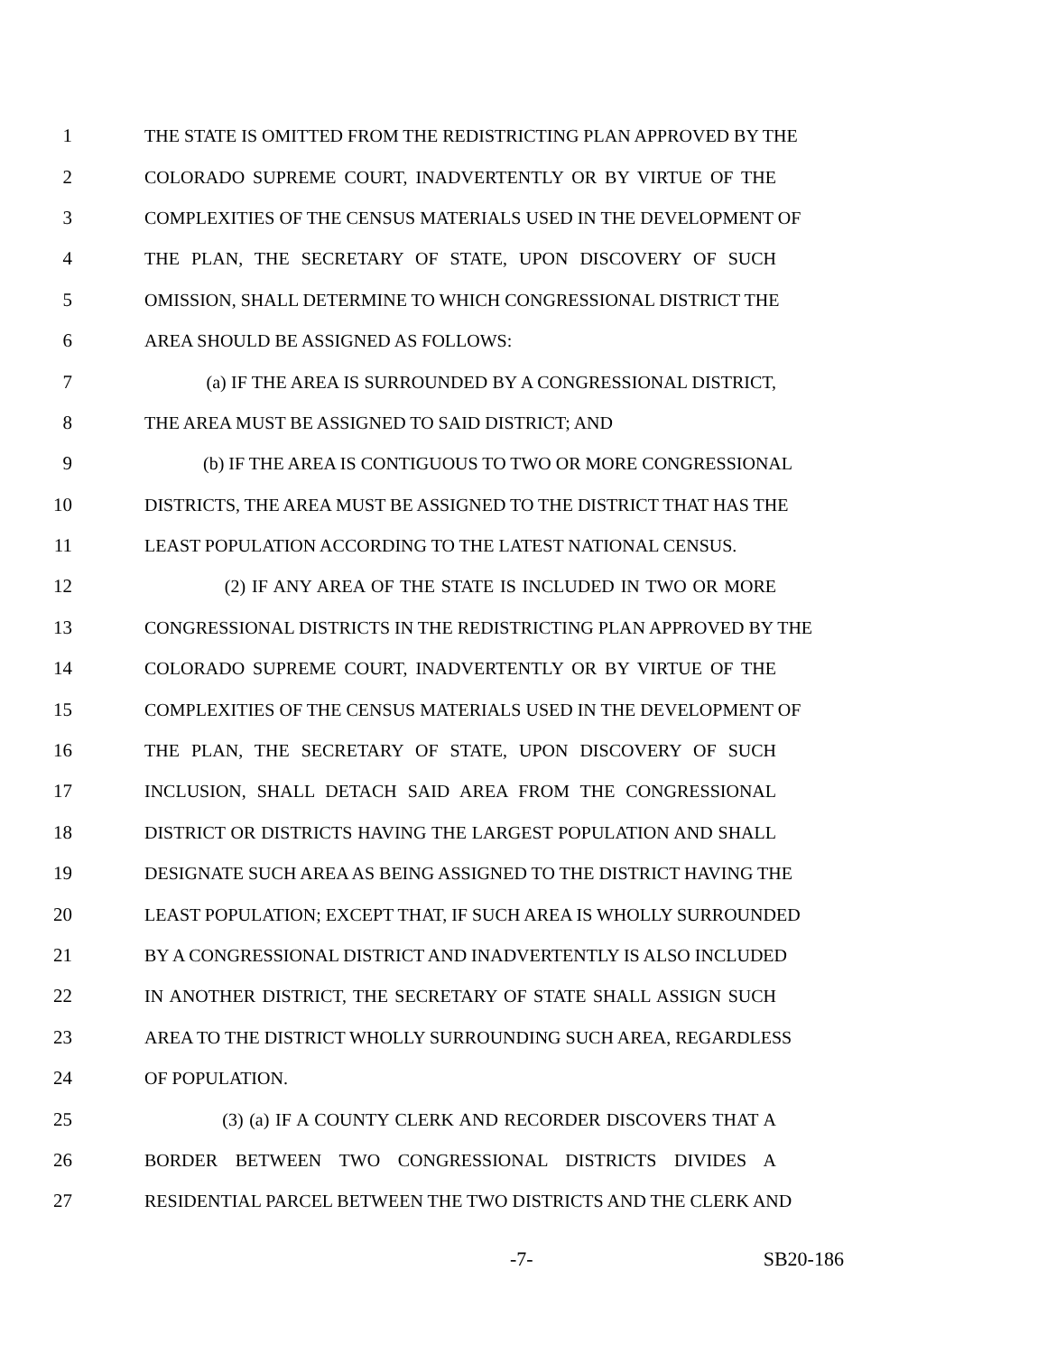1 THE STATE IS OMITTED FROM THE REDISTRICTING PLAN APPROVED BY THE
2 COLORADO SUPREME COURT, INADVERTENTLY OR BY VIRTUE OF THE
3 COMPLEXITIES OF THE CENSUS MATERIALS USED IN THE DEVELOPMENT OF
4 THE PLAN, THE SECRETARY OF STATE, UPON DISCOVERY OF SUCH
5 OMISSION, SHALL DETERMINE TO WHICH CONGRESSIONAL DISTRICT THE
6 AREA SHOULD BE ASSIGNED AS FOLLOWS:
7 (a) IF THE AREA IS SURROUNDED BY A CONGRESSIONAL DISTRICT,
8 THE AREA MUST BE ASSIGNED TO SAID DISTRICT; AND
9 (b) IF THE AREA IS CONTIGUOUS TO TWO OR MORE CONGRESSIONAL
10 DISTRICTS, THE AREA MUST BE ASSIGNED TO THE DISTRICT THAT HAS THE
11 LEAST POPULATION ACCORDING TO THE LATEST NATIONAL CENSUS.
12 (2) IF ANY AREA OF THE STATE IS INCLUDED IN TWO OR MORE
13 CONGRESSIONAL DISTRICTS IN THE REDISTRICTING PLAN APPROVED BY THE
14 COLORADO SUPREME COURT, INADVERTENTLY OR BY VIRTUE OF THE
15 COMPLEXITIES OF THE CENSUS MATERIALS USED IN THE DEVELOPMENT OF
16 THE PLAN, THE SECRETARY OF STATE, UPON DISCOVERY OF SUCH
17 INCLUSION, SHALL DETACH SAID AREA FROM THE CONGRESSIONAL
18 DISTRICT OR DISTRICTS HAVING THE LARGEST POPULATION AND SHALL
19 DESIGNATE SUCH AREA AS BEING ASSIGNED TO THE DISTRICT HAVING THE
20 LEAST POPULATION; EXCEPT THAT, IF SUCH AREA IS WHOLLY SURROUNDED
21 BY A CONGRESSIONAL DISTRICT AND INADVERTENTLY IS ALSO INCLUDED
22 IN ANOTHER DISTRICT, THE SECRETARY OF STATE SHALL ASSIGN SUCH
23 AREA TO THE DISTRICT WHOLLY SURROUNDING SUCH AREA, REGARDLESS
24 OF POPULATION.
25 (3) (a) IF A COUNTY CLERK AND RECORDER DISCOVERS THAT A
26 BORDER BETWEEN TWO CONGRESSIONAL DISTRICTS DIVIDES A
27 RESIDENTIAL PARCEL BETWEEN THE TWO DISTRICTS AND THE CLERK AND
-7- SB20-186